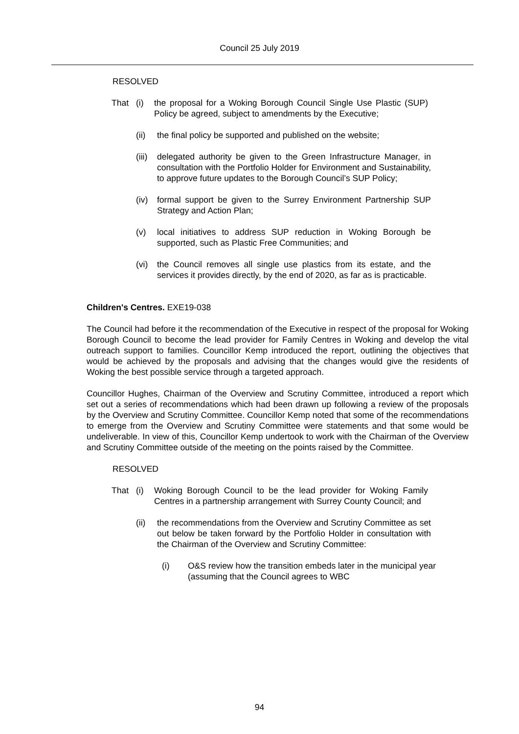Council 25 July 2019
RESOLVED
That (i) the proposal for a Woking Borough Council Single Use Plastic (SUP) Policy be agreed, subject to amendments by the Executive;
(ii) the final policy be supported and published on the website;
(iii)
delegated authority be given to the Green Infrastructure Manager, in consultation with the Portfolio Holder for Environment and Sustainability, to approve future updates to the Borough Council’s SUP Policy;
(iv) formal support be given to the Surrey Environment Partnership SUP Strategy and Action Plan;
(v) local initiatives to address SUP reduction in Woking Borough be supported, such as Plastic Free Communities; and
(vi) the Council removes all single use plastics from its estate, and the services it provides directly, by the end of 2020, as far as is practicable.
Children's Centres. EXE19-038
The Council had before it the recommendation of the Executive in respect of the proposal for Woking Borough Council to become the lead provider for Family Centres in Woking and develop the vital outreach support to families. Councillor Kemp introduced the report, outlining the objectives that would be achieved by the proposals and advising that the changes would give the residents of Woking the best possible service through a targeted approach.
Councillor Hughes, Chairman of the Overview and Scrutiny Committee, introduced a report which set out a series of recommendations which had been drawn up following a review of the proposals by the Overview and Scrutiny Committee. Councillor Kemp noted that some of the recommendations to emerge from the Overview and Scrutiny Committee were statements and that some would be undeliverable. In view of this, Councillor Kemp undertook to work with the Chairman of the Overview and Scrutiny Committee outside of the meeting on the points raised by the Committee.
RESOLVED
That (i) Woking Borough Council to be the lead provider for Woking Family Centres in a partnership arrangement with Surrey County Council; and
(ii) the recommendations from the Overview and Scrutiny Committee as set out below be taken forward by the Portfolio Holder in consultation with the Chairman of the Overview and Scrutiny Committee:
(i) O&S review how the transition embeds later in the municipal year (assuming that the Council agrees to WBC
94